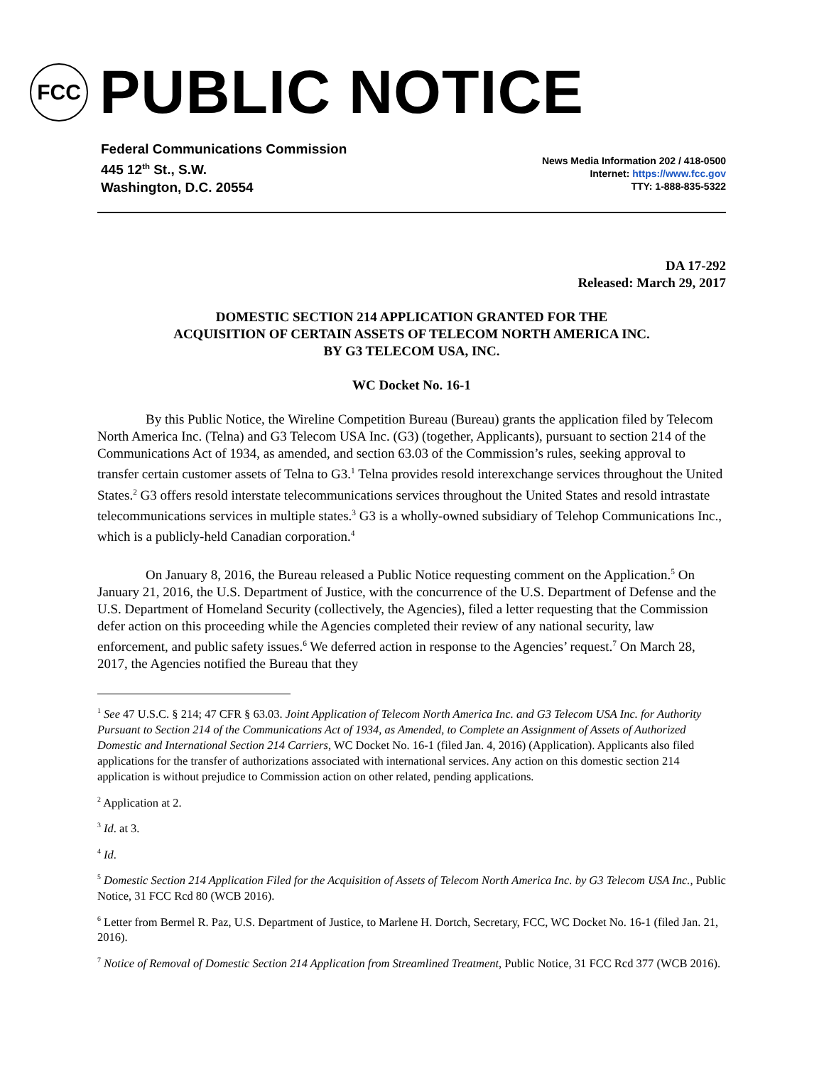FCC
PUBLIC NOTICE
Federal Communications Commission
445 12<sup>th</sup> St., S.W.
Washington, D.C. 20554
News Media Information 202 / 418-0500
Internet: https://www.fcc.gov
TTY: 1-888-835-5322
DA 17-292
Released: March 29, 2017
DOMESTIC SECTION 214 APPLICATION GRANTED FOR THE
ACQUISITION OF CERTAIN ASSETS OF TELECOM NORTH AMERICA INC.
BY G3 TELECOM USA, INC.
WC Docket No. 16-1
By this Public Notice, the Wireline Competition Bureau (Bureau) grants the application filed by Telecom North America Inc. (Telna) and G3 Telecom USA Inc. (G3) (together, Applicants), pursuant to section 214 of the Communications Act of 1934, as amended, and section 63.03 of the Commission’s rules, seeking approval to transfer certain customer assets of Telna to G3.<sup>1</sup> Telna provides resold interexchange services throughout the United States.<sup>2</sup> G3 offers resold interstate telecommunications services throughout the United States and resold intrastate telecommunications services in multiple states.<sup>3</sup> G3 is a wholly-owned subsidiary of Telehop Communications Inc., which is a publicly-held Canadian corporation.<sup>4</sup>
On January 8, 2016, the Bureau released a Public Notice requesting comment on the Application.<sup>5</sup> On January 21, 2016, the U.S. Department of Justice, with the concurrence of the U.S. Department of Defense and the U.S. Department of Homeland Security (collectively, the Agencies), filed a letter requesting that the Commission defer action on this proceeding while the Agencies completed their review of any national security, law enforcement, and public safety issues.<sup>6</sup> We deferred action in response to the Agencies’ request.<sup>7</sup> On March 28, 2017, the Agencies notified the Bureau that they
<sup>1</sup> See 47 U.S.C. § 214; 47 CFR § 63.03. Joint Application of Telecom North America Inc. and G3 Telecom USA Inc. for Authority Pursuant to Section 214 of the Communications Act of 1934, as Amended, to Complete an Assignment of Assets of Authorized Domestic and International Section 214 Carriers, WC Docket No. 16-1 (filed Jan. 4, 2016) (Application). Applicants also filed applications for the transfer of authorizations associated with international services. Any action on this domestic section 214 application is without prejudice to Commission action on other related, pending applications.
<sup>2</sup> Application at 2.
<sup>3</sup> Id. at 3.
<sup>4</sup> Id.
<sup>5</sup> Domestic Section 214 Application Filed for the Acquisition of Assets of Telecom North America Inc. by G3 Telecom USA Inc., Public Notice, 31 FCC Rcd 80 (WCB 2016).
<sup>6</sup> Letter from Bermel R. Paz, U.S. Department of Justice, to Marlene H. Dortch, Secretary, FCC, WC Docket No. 16-1 (filed Jan. 21, 2016).
<sup>7</sup> Notice of Removal of Domestic Section 214 Application from Streamlined Treatment, Public Notice, 31 FCC Rcd 377 (WCB 2016).